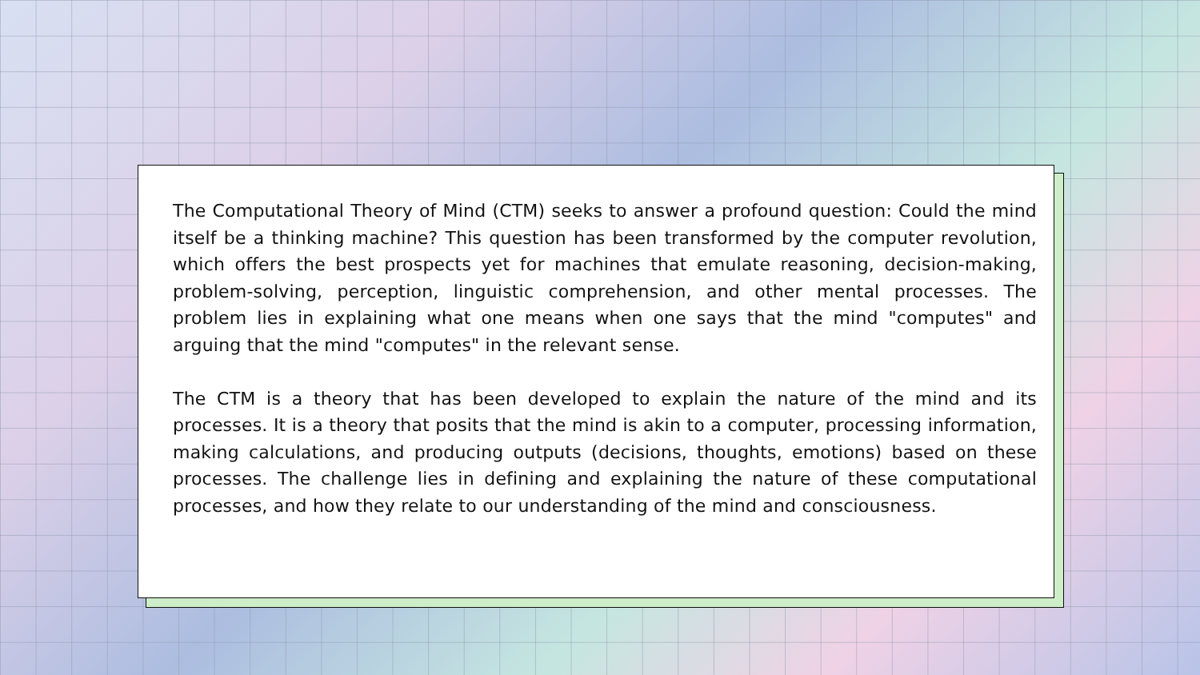The Computational Theory of Mind (CTM) seeks to answer a profound question: Could the mind itself be a thinking machine? This question has been transformed by the computer revolution, which offers the best prospects yet for machines that emulate reasoning, decision-making, problem-solving, perception, linguistic comprehension, and other mental processes. The problem lies in explaining what one means when one says that the mind "computes" and arguing that the mind "computes" in the relevant sense.
The CTM is a theory that has been developed to explain the nature of the mind and its processes. It is a theory that posits that the mind is akin to a computer, processing information, making calculations, and producing outputs (decisions, thoughts, emotions) based on these processes. The challenge lies in defining and explaining the nature of these computational processes, and how they relate to our understanding of the mind and consciousness.